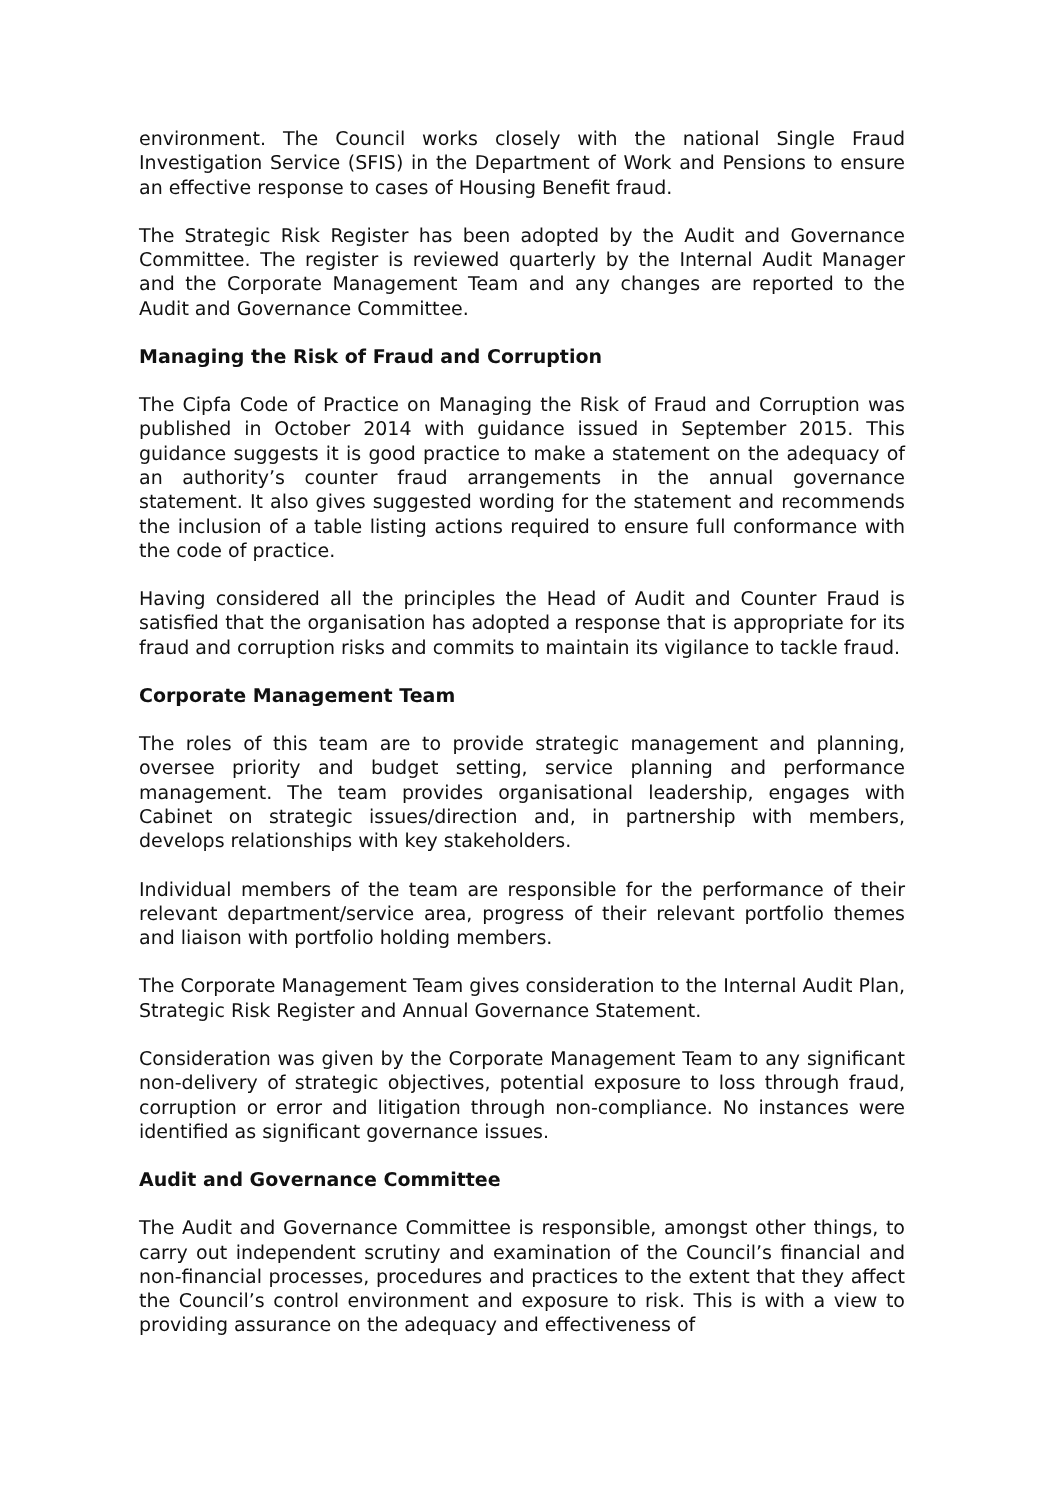environment. The Council works closely with the national Single Fraud Investigation Service (SFIS) in the Department of Work and Pensions to ensure an effective response to cases of Housing Benefit fraud.
The Strategic Risk Register has been adopted by the Audit and Governance Committee. The register is reviewed quarterly by the Internal Audit Manager and the Corporate Management Team and any changes are reported to the Audit and Governance Committee.
Managing the Risk of Fraud and Corruption
The Cipfa Code of Practice on Managing the Risk of Fraud and Corruption was published in October 2014 with guidance issued in September 2015. This guidance suggests it is good practice to make a statement on the adequacy of an authority’s counter fraud arrangements in the annual governance statement. It also gives suggested wording for the statement and recommends the inclusion of a table listing actions required to ensure full conformance with the code of practice.
Having considered all the principles the Head of Audit and Counter Fraud is satisfied that the organisation has adopted a response that is appropriate for its fraud and corruption risks and commits to maintain its vigilance to tackle fraud.
Corporate Management Team
The roles of this team are to provide strategic management and planning, oversee priority and budget setting, service planning and performance management. The team provides organisational leadership, engages with Cabinet on strategic issues/direction and, in partnership with members, develops relationships with key stakeholders.
Individual members of the team are responsible for the performance of their relevant department/service area, progress of their relevant portfolio themes and liaison with portfolio holding members.
The Corporate Management Team gives consideration to the Internal Audit Plan, Strategic Risk Register and Annual Governance Statement.
Consideration was given by the Corporate Management Team to any significant non-delivery of strategic objectives, potential exposure to loss through fraud, corruption or error and litigation through non-compliance. No instances were identified as significant governance issues.
Audit and Governance Committee
The Audit and Governance Committee is responsible, amongst other things, to carry out independent scrutiny and examination of the Council’s financial and non-financial processes, procedures and practices to the extent that they affect the Council’s control environment and exposure to risk. This is with a view to providing assurance on the adequacy and effectiveness of